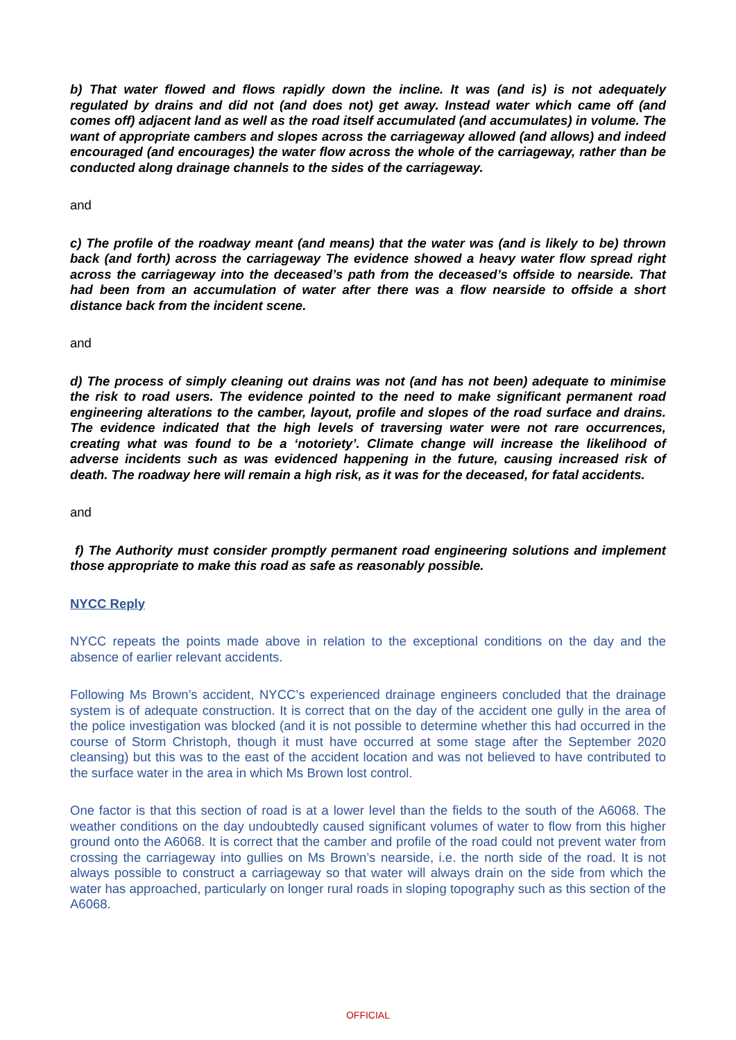b) That water flowed and flows rapidly down the incline. It was (and is) is not adequately regulated by drains and did not (and does not) get away. Instead water which came off (and comes off) adjacent land as well as the road itself accumulated (and accumulates) in volume. The want of appropriate cambers and slopes across the carriageway allowed (and allows) and indeed encouraged (and encourages) the water flow across the whole of the carriageway, rather than be conducted along drainage channels to the sides of the carriageway.
and
c) The profile of the roadway meant (and means) that the water was (and is likely to be) thrown back (and forth) across the carriageway The evidence showed a heavy water flow spread right across the carriageway into the deceased’s path from the deceased’s offside to nearside. That had been from an accumulation of water after there was a flow nearside to offside a short distance back from the incident scene.
and
d) The process of simply cleaning out drains was not (and has not been) adequate to minimise the risk to road users. The evidence pointed to the need to make significant permanent road engineering alterations to the camber, layout, profile and slopes of the road surface and drains. The evidence indicated that the high levels of traversing water were not rare occurrences, creating what was found to be a ‘notoriety’. Climate change will increase the likelihood of adverse incidents such as was evidenced happening in the future, causing increased risk of death. The roadway here will remain a high risk, as it was for the deceased, for fatal accidents.
and
f) The Authority must consider promptly permanent road engineering solutions and implement those appropriate to make this road as safe as reasonably possible.
NYCC Reply
NYCC repeats the points made above in relation to the exceptional conditions on the day and the absence of earlier relevant accidents.
Following Ms Brown’s accident, NYCC’s experienced drainage engineers concluded that the drainage system is of adequate construction. It is correct that on the day of the accident one gully in the area of the police investigation was blocked (and it is not possible to determine whether this had occurred in the course of Storm Christoph, though it must have occurred at some stage after the September 2020 cleansing) but this was to the east of the accident location and was not believed to have contributed to the surface water in the area in which Ms Brown lost control.
One factor is that this section of road is at a lower level than the fields to the south of the A6068. The weather conditions on the day undoubtedly caused significant volumes of water to flow from this higher ground onto the A6068. It is correct that the camber and profile of the road could not prevent water from crossing the carriageway into gullies on Ms Brown’s nearside, i.e. the north side of the road. It is not always possible to construct a carriageway so that water will always drain on the side from which the water has approached, particularly on longer rural roads in sloping topography such as this section of the A6068.
OFFICIAL